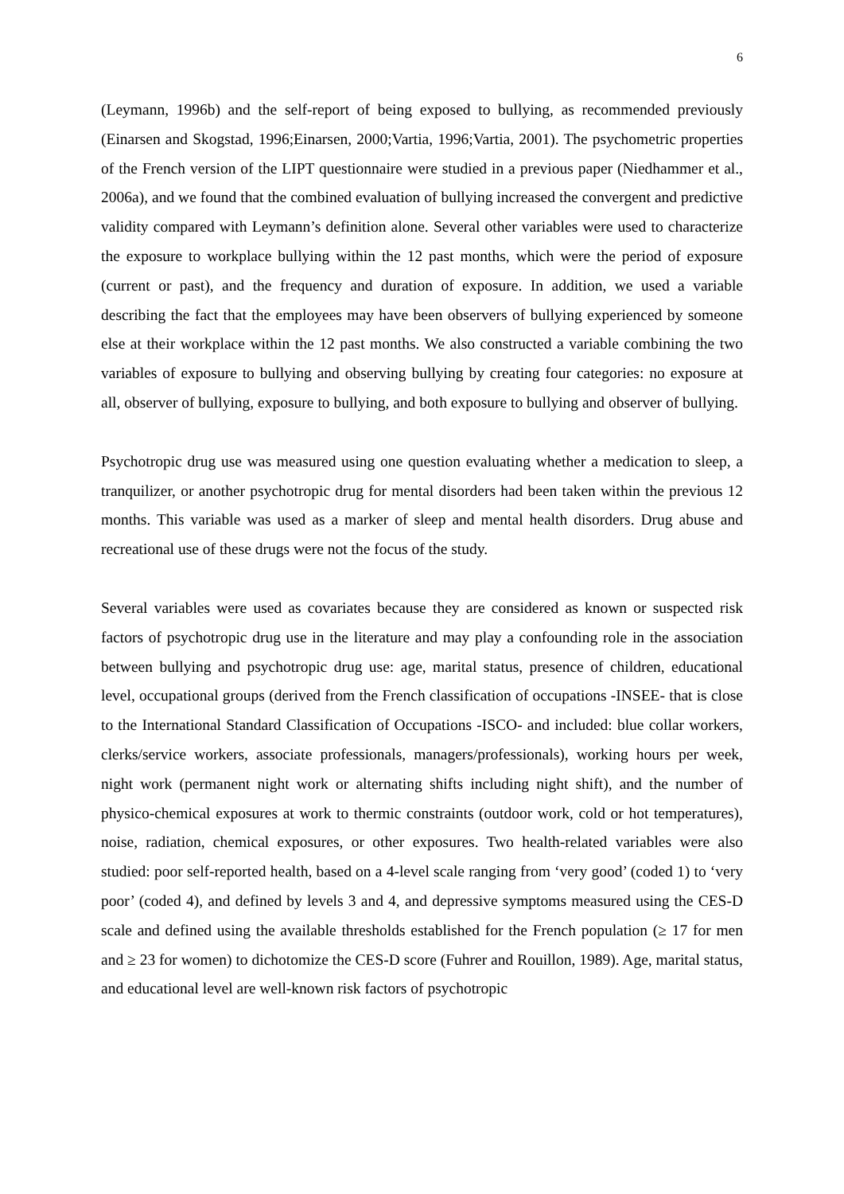6
(Leymann, 1996b) and the self-report of being exposed to bullying, as recommended previously (Einarsen and Skogstad, 1996;Einarsen, 2000;Vartia, 1996;Vartia, 2001). The psychometric properties of the French version of the LIPT questionnaire were studied in a previous paper (Niedhammer et al., 2006a), and we found that the combined evaluation of bullying increased the convergent and predictive validity compared with Leymann’s definition alone. Several other variables were used to characterize the exposure to workplace bullying within the 12 past months, which were the period of exposure (current or past), and the frequency and duration of exposure. In addition, we used a variable describing the fact that the employees may have been observers of bullying experienced by someone else at their workplace within the 12 past months. We also constructed a variable combining the two variables of exposure to bullying and observing bullying by creating four categories: no exposure at all, observer of bullying, exposure to bullying, and both exposure to bullying and observer of bullying.
Psychotropic drug use was measured using one question evaluating whether a medication to sleep, a tranquilizer, or another psychotropic drug for mental disorders had been taken within the previous 12 months. This variable was used as a marker of sleep and mental health disorders. Drug abuse and recreational use of these drugs were not the focus of the study.
Several variables were used as covariates because they are considered as known or suspected risk factors of psychotropic drug use in the literature and may play a confounding role in the association between bullying and psychotropic drug use: age, marital status, presence of children, educational level, occupational groups (derived from the French classification of occupations -INSEE- that is close to the International Standard Classification of Occupations -ISCO- and included: blue collar workers, clerks/service workers, associate professionals, managers/professionals), working hours per week, night work (permanent night work or alternating shifts including night shift), and the number of physico-chemical exposures at work to thermic constraints (outdoor work, cold or hot temperatures), noise, radiation, chemical exposures, or other exposures. Two health-related variables were also studied: poor self-reported health, based on a 4-level scale ranging from ‘very good’ (coded 1) to ‘very poor’ (coded 4), and defined by levels 3 and 4, and depressive symptoms measured using the CES-D scale and defined using the available thresholds established for the French population (≥ 17 for men and ≥ 23 for women) to dichotomize the CES-D score (Fuhrer and Rouillon, 1989). Age, marital status, and educational level are well-known risk factors of psychotropic